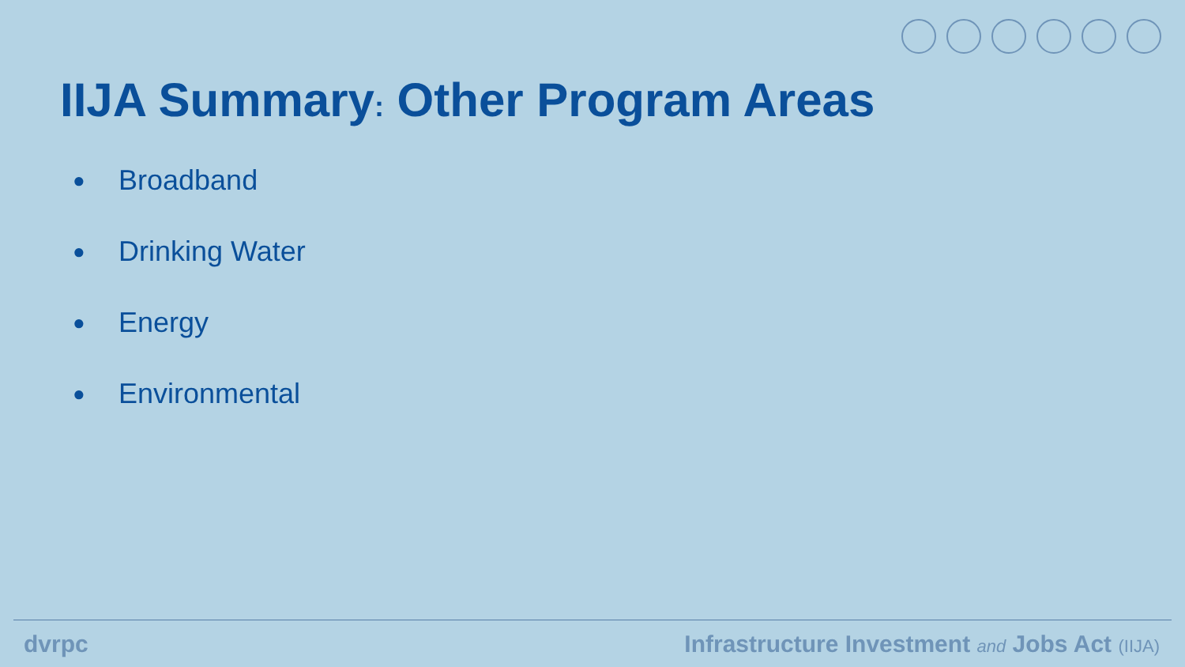IIJA Summary: Other Program Areas
● Broadband
● Drinking Water
● Energy
● Environmental
dvrpc Infrastructure Investment and Jobs Act (IIJA)